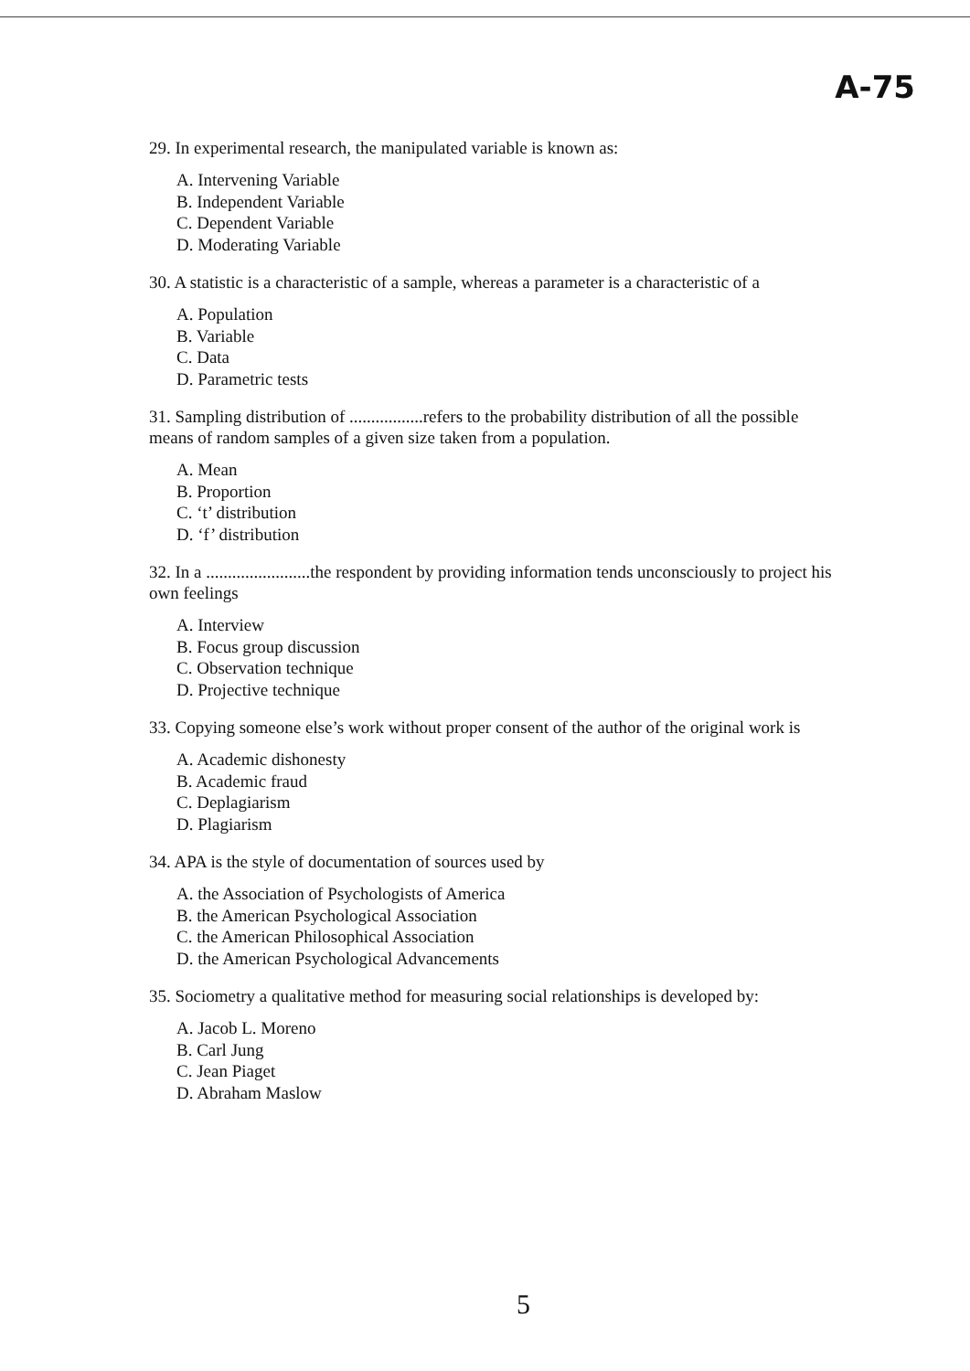A-75
29. In experimental research, the manipulated variable is known as:
A. Intervening Variable
B. Independent Variable
C. Dependent Variable
D. Moderating Variable
30. A statistic is a characteristic of a sample, whereas a parameter is a characteristic of a
A. Population
B. Variable
C. Data
D. Parametric tests
31. Sampling distribution of .................refers to the probability distribution of all the possible means of random samples of a given size taken from a population.
A. Mean
B. Proportion
C. ‘t’ distribution
D. ‘f’ distribution
32. In a ........................the respondent by providing information tends unconsciously to project his own feelings
A. Interview
B. Focus group discussion
C. Observation technique
D. Projective technique
33. Copying someone else’s work without proper consent of the author of the original work is
A. Academic dishonesty
B. Academic fraud
C. Deplagiarism
D. Plagiarism
34. APA is the style of documentation of sources used by
A. the Association of Psychologists of America
B. the American Psychological Association
C. the American Philosophical Association
D. the American Psychological Advancements
35. Sociometry a qualitative method for measuring social relationships is developed by:
A. Jacob L. Moreno
B. Carl Jung
C. Jean Piaget
D. Abraham Maslow
5